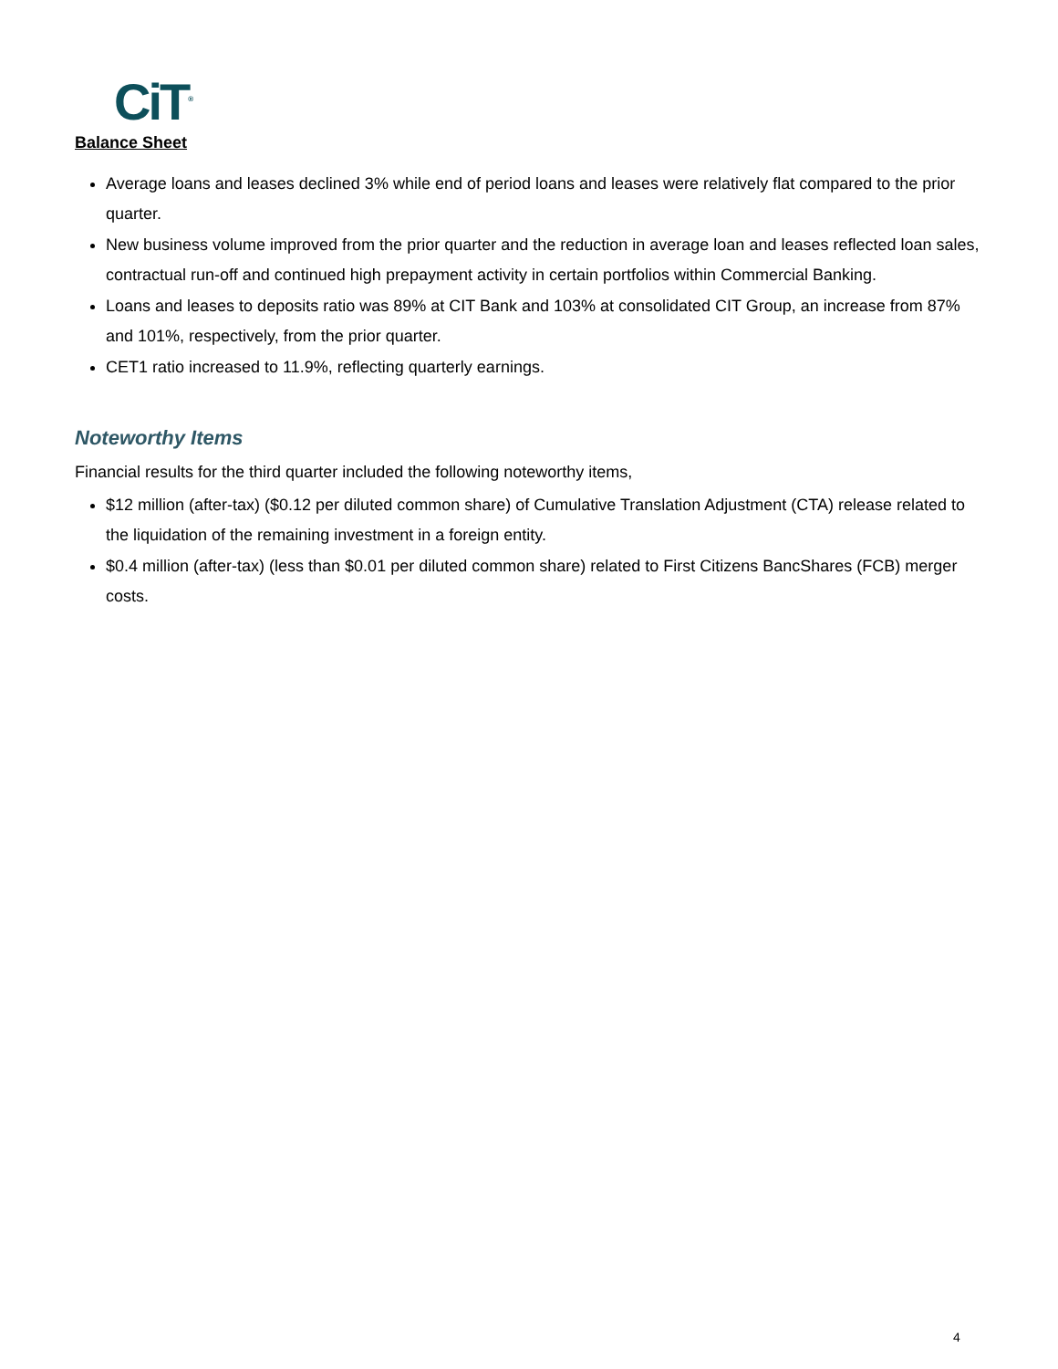CiT<sup>®</sup>
Balance Sheet
Average loans and leases declined 3% while end of period loans and leases were relatively flat compared to the prior quarter.
New business volume improved from the prior quarter and the reduction in average loan and leases reflected loan sales, contractual run-off and continued high prepayment activity in certain portfolios within Commercial Banking.
Loans and leases to deposits ratio was 89% at CIT Bank and 103% at consolidated CIT Group, an increase from 87% and 101%, respectively, from the prior quarter.
CET1 ratio increased to 11.9%, reflecting quarterly earnings.
Noteworthy Items
Financial results for the third quarter included the following noteworthy items,
$12 million (after-tax) ($0.12 per diluted common share) of Cumulative Translation Adjustment (CTA) release related to the liquidation of the remaining investment in a foreign entity.
$0.4 million (after-tax) (less than $0.01 per diluted common share) related to First Citizens BancShares (FCB) merger costs.
4